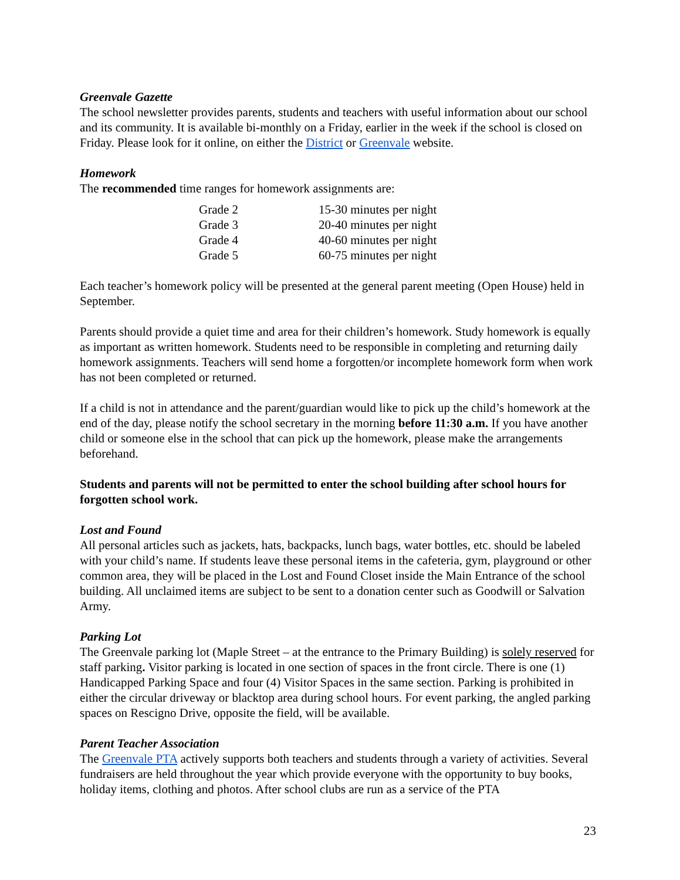Greenvale Gazette
The school newsletter provides parents, students and teachers with useful information about our school and its community. It is available bi-monthly on a Friday, earlier in the week if the school is closed on Friday. Please look for it online, on either the District or Greenvale website.
Homework
The recommended time ranges for homework assignments are:
| Grade 2 | 15-30 minutes per night |
| Grade 3 | 20-40 minutes per night |
| Grade 4 | 40-60 minutes per night |
| Grade 5 | 60-75 minutes per night |
Each teacher’s homework policy will be presented at the general parent meeting (Open House) held in September.
Parents should provide a quiet time and area for their children’s homework. Study homework is equally as important as written homework. Students need to be responsible in completing and returning daily homework assignments. Teachers will send home a forgotten/or incomplete homework form when work has not been completed or returned.
If a child is not in attendance and the parent/guardian would like to pick up the child’s homework at the end of the day, please notify the school secretary in the morning before 11:30 a.m. If you have another child or someone else in the school that can pick up the homework, please make the arrangements beforehand.
Students and parents will not be permitted to enter the school building after school hours for forgotten school work.
Lost and Found
All personal articles such as jackets, hats, backpacks, lunch bags, water bottles, etc. should be labeled with your child’s name. If students leave these personal items in the cafeteria, gym, playground or other common area, they will be placed in the Lost and Found Closet inside the Main Entrance of the school building. All unclaimed items are subject to be sent to a donation center such as Goodwill or Salvation Army.
Parking Lot
The Greenvale parking lot (Maple Street – at the entrance to the Primary Building) is solely reserved for staff parking. Visitor parking is located in one section of spaces in the front circle. There is one (1) Handicapped Parking Space and four (4) Visitor Spaces in the same section. Parking is prohibited in either the circular driveway or blacktop area during school hours. For event parking, the angled parking spaces on Rescigno Drive, opposite the field, will be available.
Parent Teacher Association
The Greenvale PTA actively supports both teachers and students through a variety of activities. Several fundraisers are held throughout the year which provide everyone with the opportunity to buy books, holiday items, clothing and photos. After school clubs are run as a service of the PTA
23